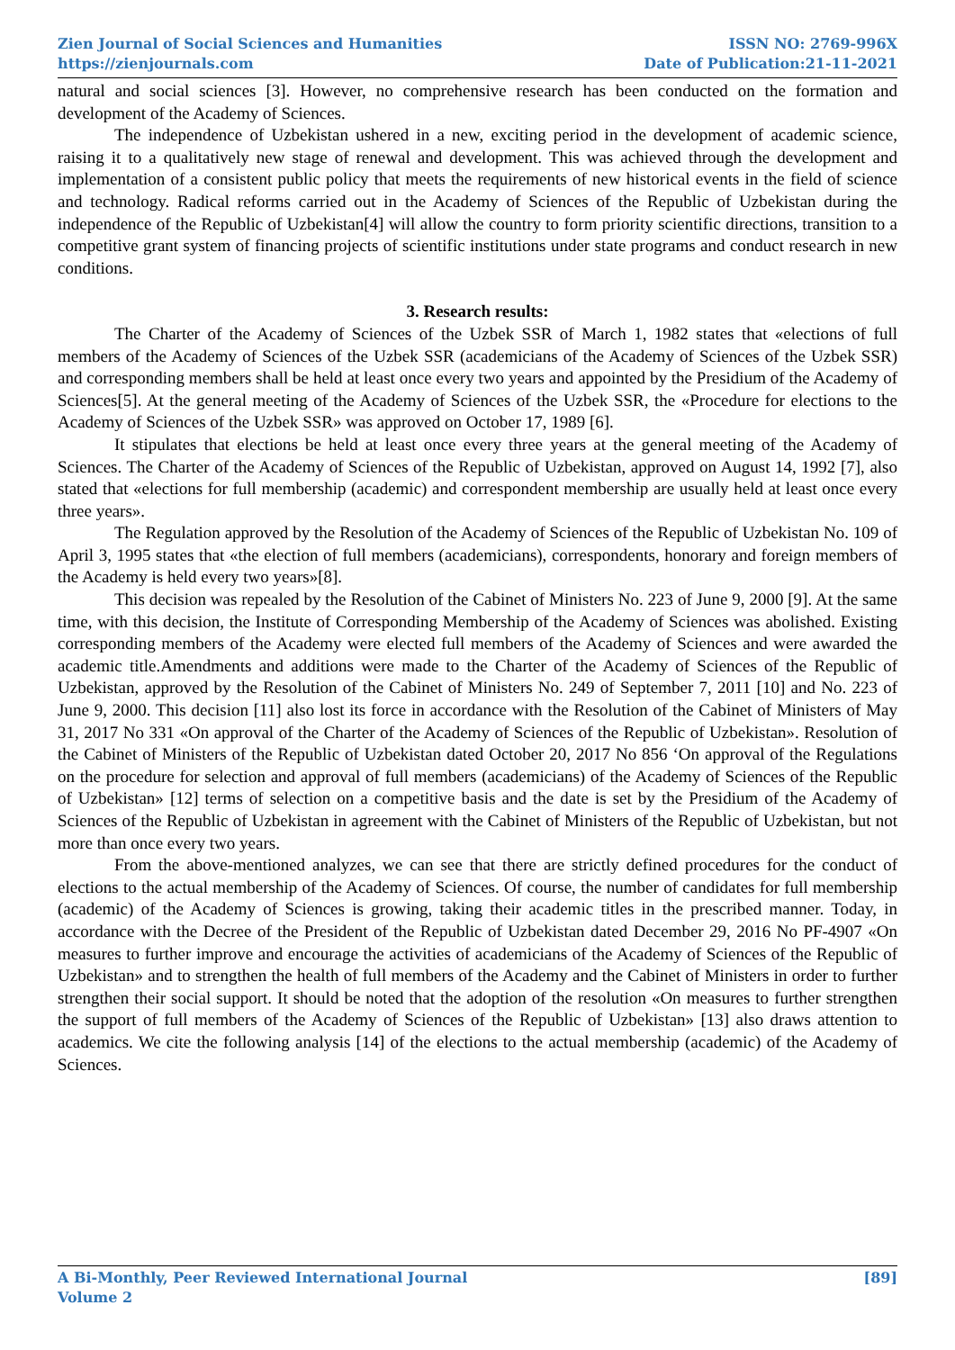Zien Journal of Social Sciences and Humanities
https://zienjournals.com
ISSN NO: 2769-996X
Date of Publication:21-11-2021
natural and social sciences [3]. However, no comprehensive research has been conducted on the formation and development of the Academy of Sciences.
The independence of Uzbekistan ushered in a new, exciting period in the development of academic science, raising it to a qualitatively new stage of renewal and development. This was achieved through the development and implementation of a consistent public policy that meets the requirements of new historical events in the field of science and technology. Radical reforms carried out in the Academy of Sciences of the Republic of Uzbekistan during the independence of the Republic of Uzbekistan[4] will allow the country to form priority scientific directions, transition to a competitive grant system of financing projects of scientific institutions under state programs and conduct research in new conditions.
3. Research results:
The Charter of the Academy of Sciences of the Uzbek SSR of March 1, 1982 states that «elections of full members of the Academy of Sciences of the Uzbek SSR (academicians of the Academy of Sciences of the Uzbek SSR) and corresponding members shall be held at least once every two years and appointed by the Presidium of the Academy of Sciences[5]. At the general meeting of the Academy of Sciences of the Uzbek SSR, the «Procedure for elections to the Academy of Sciences of the Uzbek SSR» was approved on October 17, 1989 [6].
It stipulates that elections be held at least once every three years at the general meeting of the Academy of Sciences. The Charter of the Academy of Sciences of the Republic of Uzbekistan, approved on August 14, 1992 [7], also stated that «elections for full membership (academic) and correspondent membership are usually held at least once every three years».
The Regulation approved by the Resolution of the Academy of Sciences of the Republic of Uzbekistan No. 109 of April 3, 1995 states that «the election of full members (academicians), correspondents, honorary and foreign members of the Academy is held every two years»[8].
This decision was repealed by the Resolution of the Cabinet of Ministers No. 223 of June 9, 2000 [9]. At the same time, with this decision, the Institute of Corresponding Membership of the Academy of Sciences was abolished. Existing corresponding members of the Academy were elected full members of the Academy of Sciences and were awarded the academic title.Amendments and additions were made to the Charter of the Academy of Sciences of the Republic of Uzbekistan, approved by the Resolution of the Cabinet of Ministers No. 249 of September 7, 2011 [10] and No. 223 of June 9, 2000. This decision [11] also lost its force in accordance with the Resolution of the Cabinet of Ministers of May 31, 2017 No 331 «On approval of the Charter of the Academy of Sciences of the Republic of Uzbekistan». Resolution of the Cabinet of Ministers of the Republic of Uzbekistan dated October 20, 2017 No 856 ‘On approval of the Regulations on the procedure for selection and approval of full members (academicians) of the Academy of Sciences of the Republic of Uzbekistan» [12] terms of selection on a competitive basis and the date is set by the Presidium of the Academy of Sciences of the Republic of Uzbekistan in agreement with the Cabinet of Ministers of the Republic of Uzbekistan, but not more than once every two years.
From the above-mentioned analyzes, we can see that there are strictly defined procedures for the conduct of elections to the actual membership of the Academy of Sciences. Of course, the number of candidates for full membership (academic) of the Academy of Sciences is growing, taking their academic titles in the prescribed manner. Today, in accordance with the Decree of the President of the Republic of Uzbekistan dated December 29, 2016 No PF-4907 «On measures to further improve and encourage the activities of academicians of the Academy of Sciences of the Republic of Uzbekistan» and to strengthen the health of full members of the Academy and the Cabinet of Ministers in order to further strengthen their social support. It should be noted that the adoption of the resolution «On measures to further strengthen the support of full members of the Academy of Sciences of the Republic of Uzbekistan» [13] also draws attention to academics. We cite the following analysis [14] of the elections to the actual membership (academic) of the Academy of Sciences.
A Bi-Monthly, Peer Reviewed International Journal
Volume 2
[89]